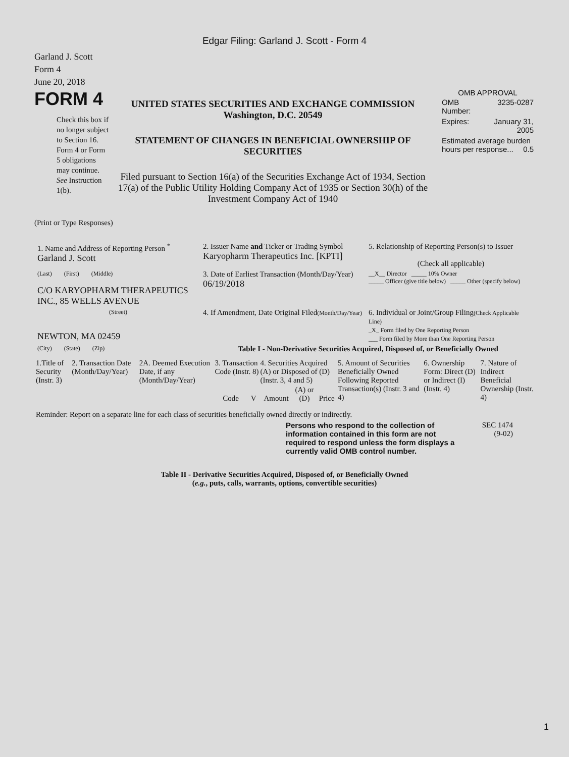Edgar Filing: Garland J. Scott - Form 4
Garland J. Scott
Form 4
June 20, 2018
FORM 4
Check this box if no longer subject to Section 16. Form 4 or Form 5 obligations may continue. See Instruction 1(b).
UNITED STATES SECURITIES AND EXCHANGE COMMISSION
Washington, D.C. 20549
STATEMENT OF CHANGES IN BENEFICIAL OWNERSHIP OF SECURITIES
Filed pursuant to Section 16(a) of the Securities Exchange Act of 1934, Section 17(a) of the Public Utility Holding Company Act of 1935 or Section 30(h) of the Investment Company Act of 1940
OMB APPROVAL
| OMB Number: | 3235-0287 |
| Expires: | January 31, 2005 |
| Estimated average burden hours per response... 0.5 | |
(Print or Type Responses)
| 1. Name and Address of Reporting Person <sup>*</sup> Garland J. Scott | 2. Issuer Name and Ticker or Trading Symbol Karyopharm Therapeutics Inc. [KPTI] | 5. Relationship of Reporting Person(s) to Issuer (Check all applicable) |
| (Last) (First) (Middle) C/O KARYOPHARM THERAPEUTICS INC., 85 WELLS AVENUE | 3. Date of Earliest Transaction (Month/Day/Year) 06/19/2018 | __X__ Director _____ 10% Owner _____ Officer (give title below) _____ Other (specify below) |
| (Street) NEWTON, MA 02459 | 4. If Amendment, Date Original Filed (Month/Day/Year) | 6. Individual or Joint/Group Filing (Check Applicable Line) _X_ Form filed by One Reporting Person ___ Form filed by More than One Reporting Person |
| (City) (State) (Zip) | Table I - Non-Derivative Securities Acquired, Disposed of, or Beneficially Owned | |
| 1.Title of Security (Instr. 3) | 2. Transaction Date (Month/Day/Year) | 2A. Deemed Execution Date, if any (Month/Day/Year) | 3. Transaction Code (Instr. 8) | | 4. Securities Acquired (A) or Disposed of (D) (Instr. 3, 4 and 5) | | | 5. Amount of Securities Beneficially Owned Following Reported Transaction(s) (Instr. 3 and 4) | 6. Ownership Form: Direct (D) or Indirect (I) (Instr. 4) | 7. Nature of Indirect Beneficial Ownership (Instr. 4) |
| --- | --- | --- | --- | --- | --- | --- | --- | --- | --- | --- |
| | | | Code | V | Amount | (A) or (D) | Price | | | |
Reminder: Report on a separate line for each class of securities beneficially owned directly or indirectly.
Persons who respond to the collection of information contained in this form are not required to respond unless the form displays a currently valid OMB control number.
SEC 1474
(9-02)
Table II - Derivative Securities Acquired, Disposed of, or Beneficially Owned
(e.g., puts, calls, warrants, options, convertible securities)
1